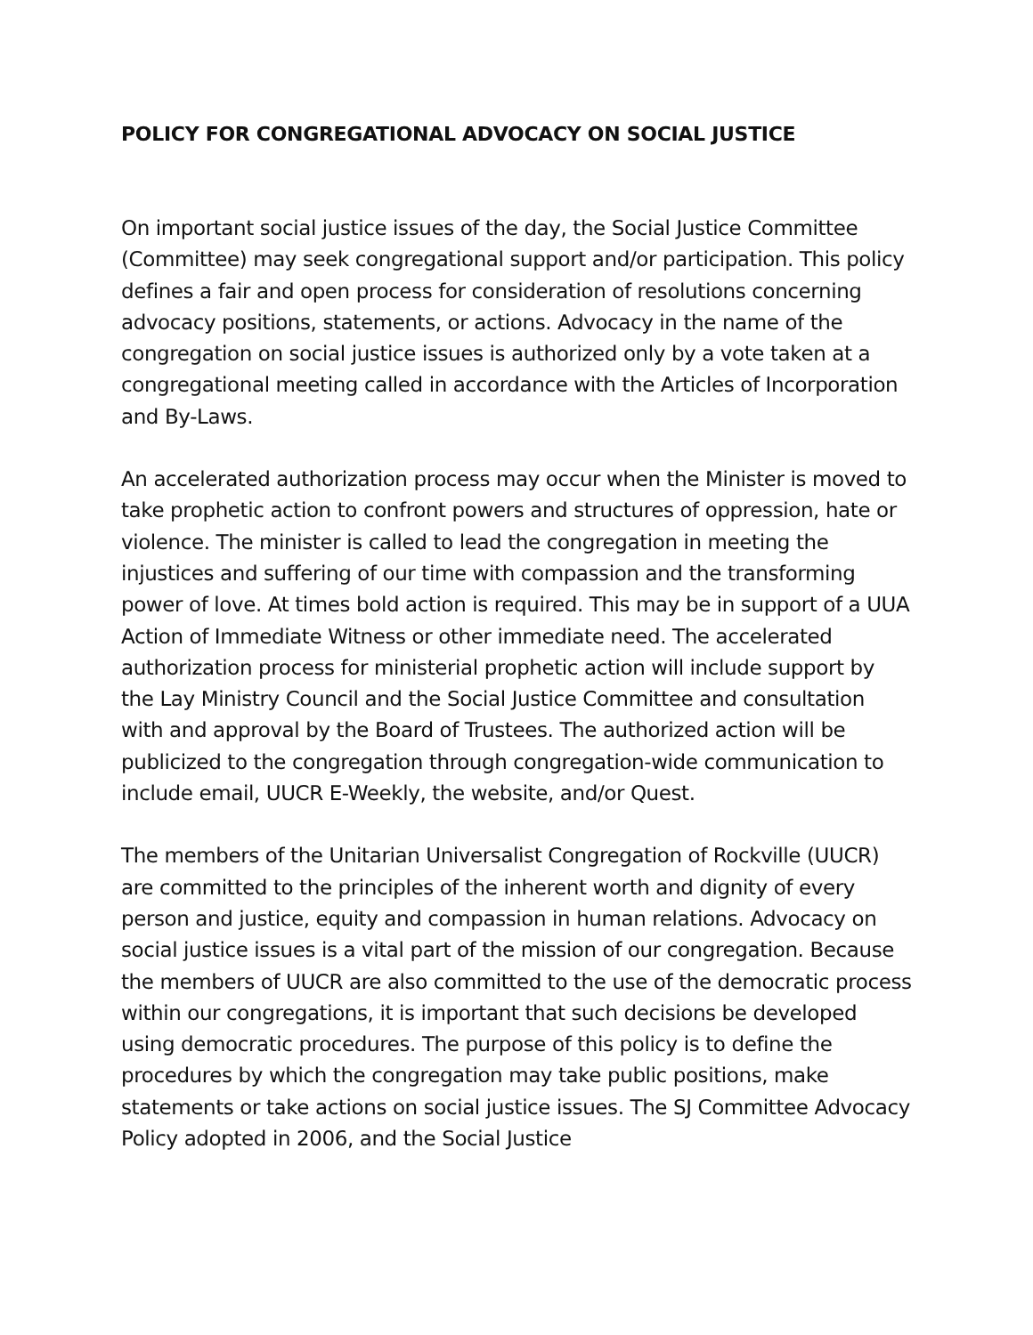POLICY FOR CONGREGATIONAL ADVOCACY ON SOCIAL JUSTICE
On important social justice issues of the day, the Social Justice Committee (Committee) may seek congregational support and/or participation. This policy defines a fair and open process for consideration of resolutions concerning advocacy positions, statements, or actions. Advocacy in the name of the congregation on social justice issues is authorized only by a vote taken at a congregational meeting called in accordance with the Articles of Incorporation and By-Laws.
An accelerated authorization process may occur when the Minister is moved to take prophetic action to confront powers and structures of oppression, hate or violence. The minister is called to lead the congregation in meeting the injustices and suffering of our time with compassion and the transforming power of love. At times bold action is required. This may be in support of a UUA Action of Immediate Witness or other immediate need. The accelerated authorization process for ministerial prophetic action will include support by the Lay Ministry Council and the Social Justice Committee and consultation with and approval by the Board of Trustees. The authorized action will be publicized to the congregation through congregation-wide communication to include email, UUCR E-Weekly, the website, and/or Quest.
The members of the Unitarian Universalist Congregation of Rockville (UUCR) are committed to the principles of the inherent worth and dignity of every person and justice, equity and compassion in human relations. Advocacy on social justice issues is a vital part of the mission of our congregation. Because the members of UUCR are also committed to the use of the democratic process within our congregations, it is important that such decisions be developed using democratic procedures. The purpose of this policy is to define the procedures by which the congregation may take public positions, make statements or take actions on social justice issues. The SJ Committee Advocacy Policy adopted in 2006, and the Social Justice